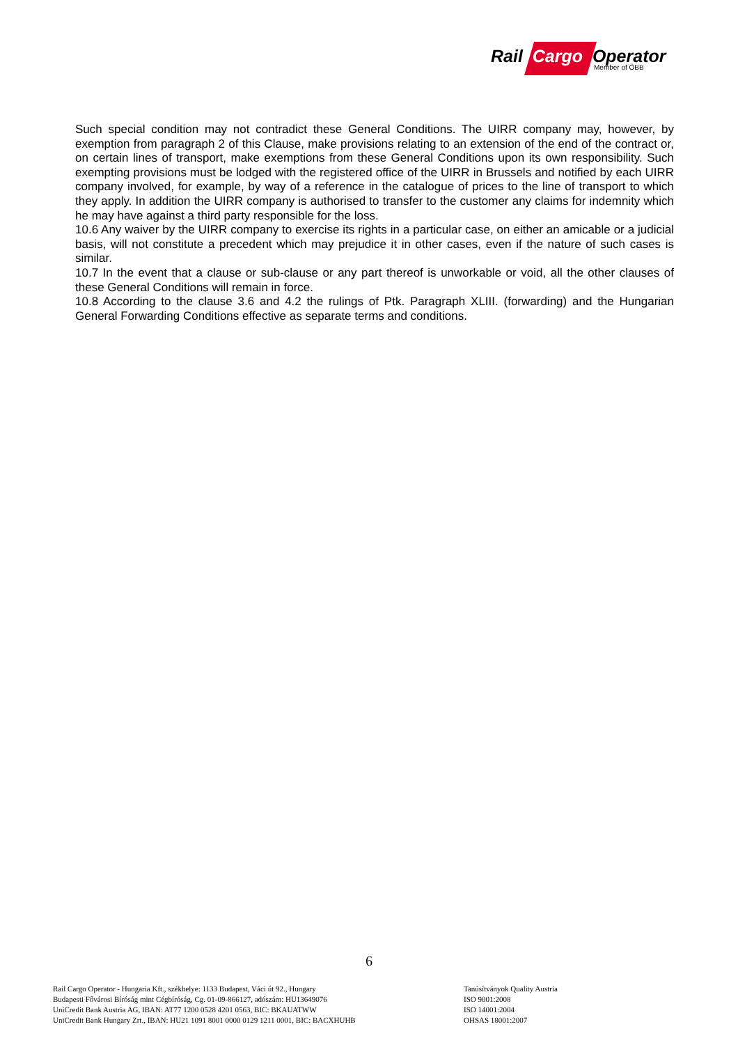Rail Cargo Operator
Member of ÖBB
Such special condition may not contradict these General Conditions. The UIRR company may, however, by exemption from paragraph 2 of this Clause, make provisions relating to an extension of the end of the contract or, on certain lines of transport, make exemptions from these General Conditions upon its own responsibility. Such exempting provisions must be lodged with the registered office of the UIRR in Brussels and notified by each UIRR company involved, for example, by way of a reference in the catalogue of prices to the line of transport to which they apply. In addition the UIRR company is authorised to transfer to the customer any claims for indemnity which he may have against a third party responsible for the loss.
10.6 Any waiver by the UIRR company to exercise its rights in a particular case, on either an amicable or a judicial basis, will not constitute a precedent which may prejudice it in other cases, even if the nature of such cases is similar.
10.7 In the event that a clause or sub-clause or any part thereof is unworkable or void, all the other clauses of these General Conditions will remain in force.
10.8 According to the clause 3.6 and 4.2 the rulings of Ptk. Paragraph XLIII. (forwarding) and the Hungarian General Forwarding Conditions effective as separate terms and conditions.
6
Rail Cargo Operator - Hungaria Kft., székhelye: 1133 Budapest, Váci út 92., Hungary
Budapesti Fővárosi Bíróság mint Cégbíróság, Cg. 01-09-866127, adószám: HU13649076
UniCredit Bank Austria AG, IBAN: AT77 1200 0528 4201 0563, BIC: BKAUATWW
UniCredit Bank Hungary Zrt., IBAN: HU21 1091 8001 0000 0129 1211 0001, BIC: BACXHUHB
Tanúsítványok Quality Austria
ISO 9001:2008
ISO 14001:2004
OHSAS 18001:2007